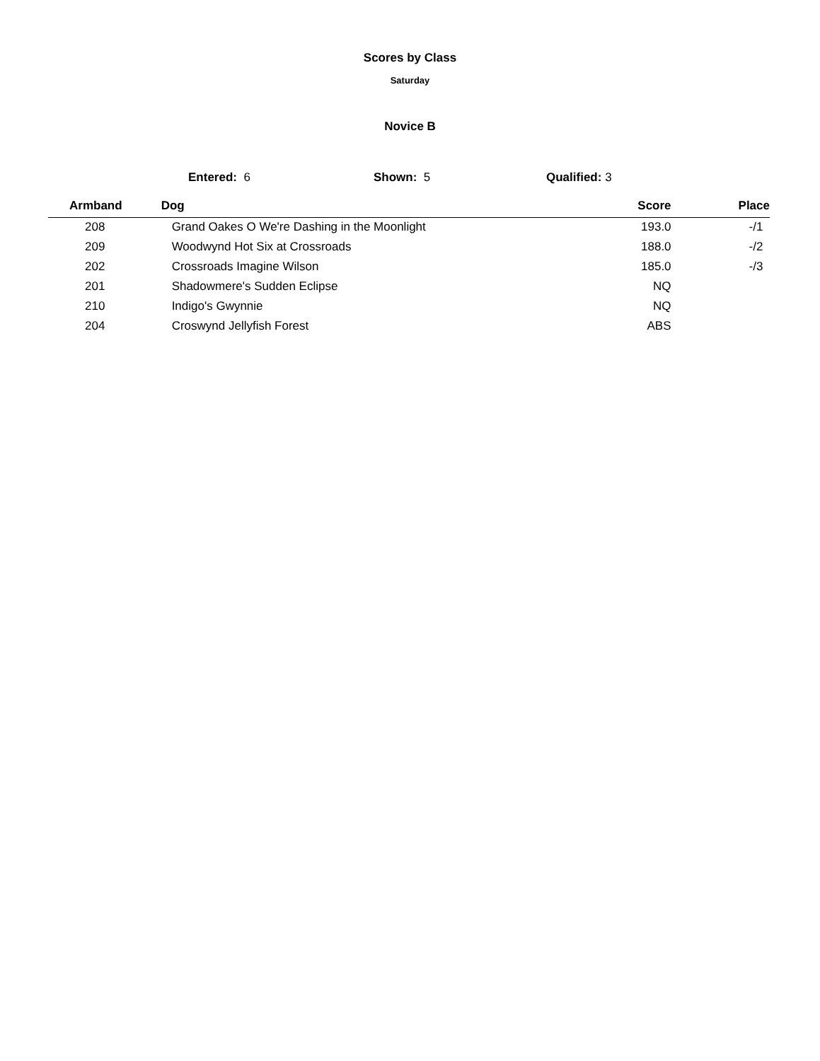Scores by Class
Saturday
Novice B
Entered: 6 Shown: 5 Qualified: 3
| Armband | Dog | Score | Place |
| --- | --- | --- | --- |
| 208 | Grand Oakes O We're Dashing in the Moonlight | 193.0 | -/1 |
| 209 | Woodwynd Hot Six at Crossroads | 188.0 | -/2 |
| 202 | Crossroads Imagine Wilson | 185.0 | -/3 |
| 201 | Shadowmere's Sudden Eclipse | NQ | |
| 210 | Indigo's Gwynnie | NQ | |
| 204 | Croswynd Jellyfish Forest | ABS | |